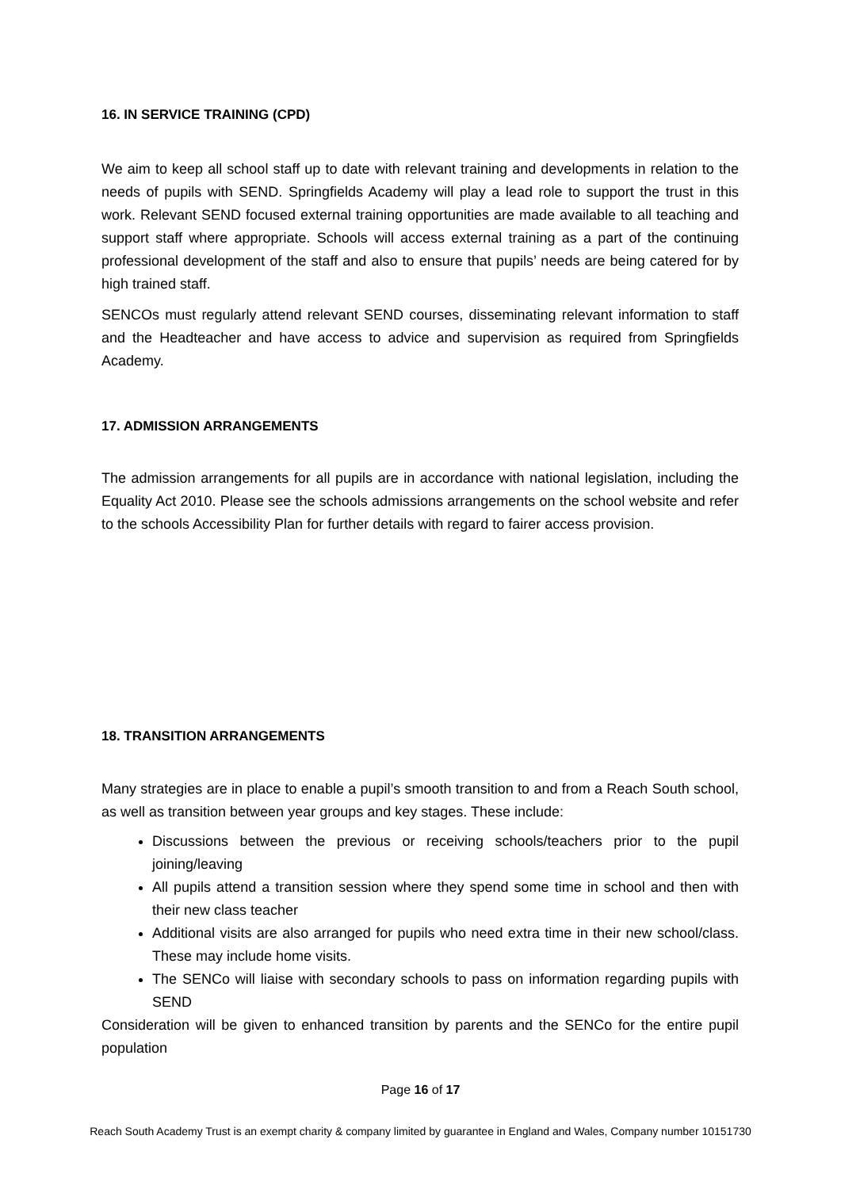16. IN SERVICE TRAINING (CPD)
We aim to keep all school staff up to date with relevant training and developments in relation to the needs of pupils with SEND. Springfields Academy will play a lead role to support the trust in this work. Relevant SEND focused external training opportunities are made available to all teaching and support staff where appropriate. Schools will access external training as a part of the continuing professional development of the staff and also to ensure that pupils’ needs are being catered for by high trained staff.
SENCOs must regularly attend relevant SEND courses, disseminating relevant information to staff and the Headteacher and have access to advice and supervision as required from Springfields Academy.
17. ADMISSION ARRANGEMENTS
The admission arrangements for all pupils are in accordance with national legislation, including the Equality Act 2010. Please see the schools admissions arrangements on the school website and refer to the schools Accessibility Plan for further details with regard to fairer access provision.
18. TRANSITION ARRANGEMENTS
Many strategies are in place to enable a pupil’s smooth transition to and from a Reach South school, as well as transition between year groups and key stages. These include:
Discussions between the previous or receiving schools/teachers prior to the pupil joining/leaving
All pupils attend a transition session where they spend some time in school and then with their new class teacher
Additional visits are also arranged for pupils who need extra time in their new school/class. These may include home visits.
The SENCo will liaise with secondary schools to pass on information regarding pupils with SEND
Consideration will be given to enhanced transition by parents and the SENCo for the entire pupil population
Page 16 of 17
Reach South Academy Trust is an exempt charity & company limited by guarantee in England and Wales, Company number 10151730